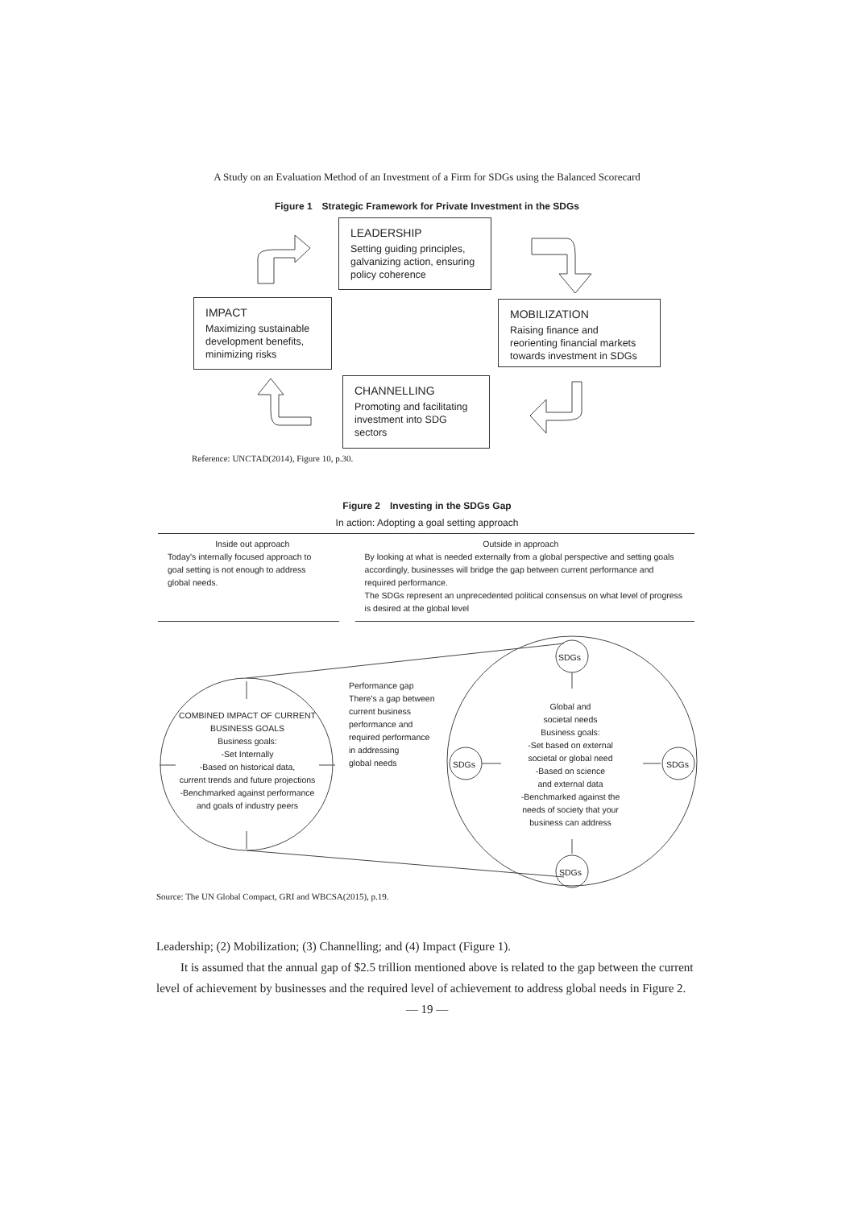A Study on an Evaluation Method of an Investment of a Firm for SDGs using the Balanced Scorecard
Figure 1　Strategic Framework for Private Investment in the SDGs
LEADERSHIP
Setting guiding principles, galvanizing action, ensuring policy coherence
IMPACT
Maximizing sustainable development benefits, minimizing risks
MOBILIZATION
Raising finance and reorienting financial markets towards investment in SDGs
CHANNELLING
Promoting and facilitating investment into SDG sectors
Reference: UNCTAD(2014), Figure 10, p.30.
Figure 2　Investing in the SDGs Gap
In action: Adopting a goal setting approach
| Inside out approach | Outside in approach |
| --- | --- |
| Today's internally focused approach to goal setting is not enough to address global needs. | By looking at what is needed externally from a global perspective and setting goals accordingly, businesses will bridge the gap between current performance and required performance. The SDGs represent an unprecedented political consensus on what level of progress is desired at the global level |
SDGs
COMBINED IMPACT OF CURRENT BUSINESS GOALS
Business goals:
-Set Internally
-Based on historical data,
current trends and future projections
-Benchmarked against performance
and goals of industry peers
Performance gap
There's a gap between
current business
performance and
required performance
in addressing
global needs
SDGs
Global and
societal needs
Business goals:
-Set based on external
societal or global need
-Based on science
and external data
-Benchmarked against the
needs of society that your
business can address
SDGs
SDGs
Source: The UN Global Compact, GRI and WBCSA(2015), p.19.
Leadership; (2) Mobilization; (3) Channelling; and (4) Impact (Figure 1).
It is assumed that the annual gap of $2.5 trillion mentioned above is related to the gap between the current level of achievement by businesses and the required level of achievement to address global needs in Figure 2.
— 19 —